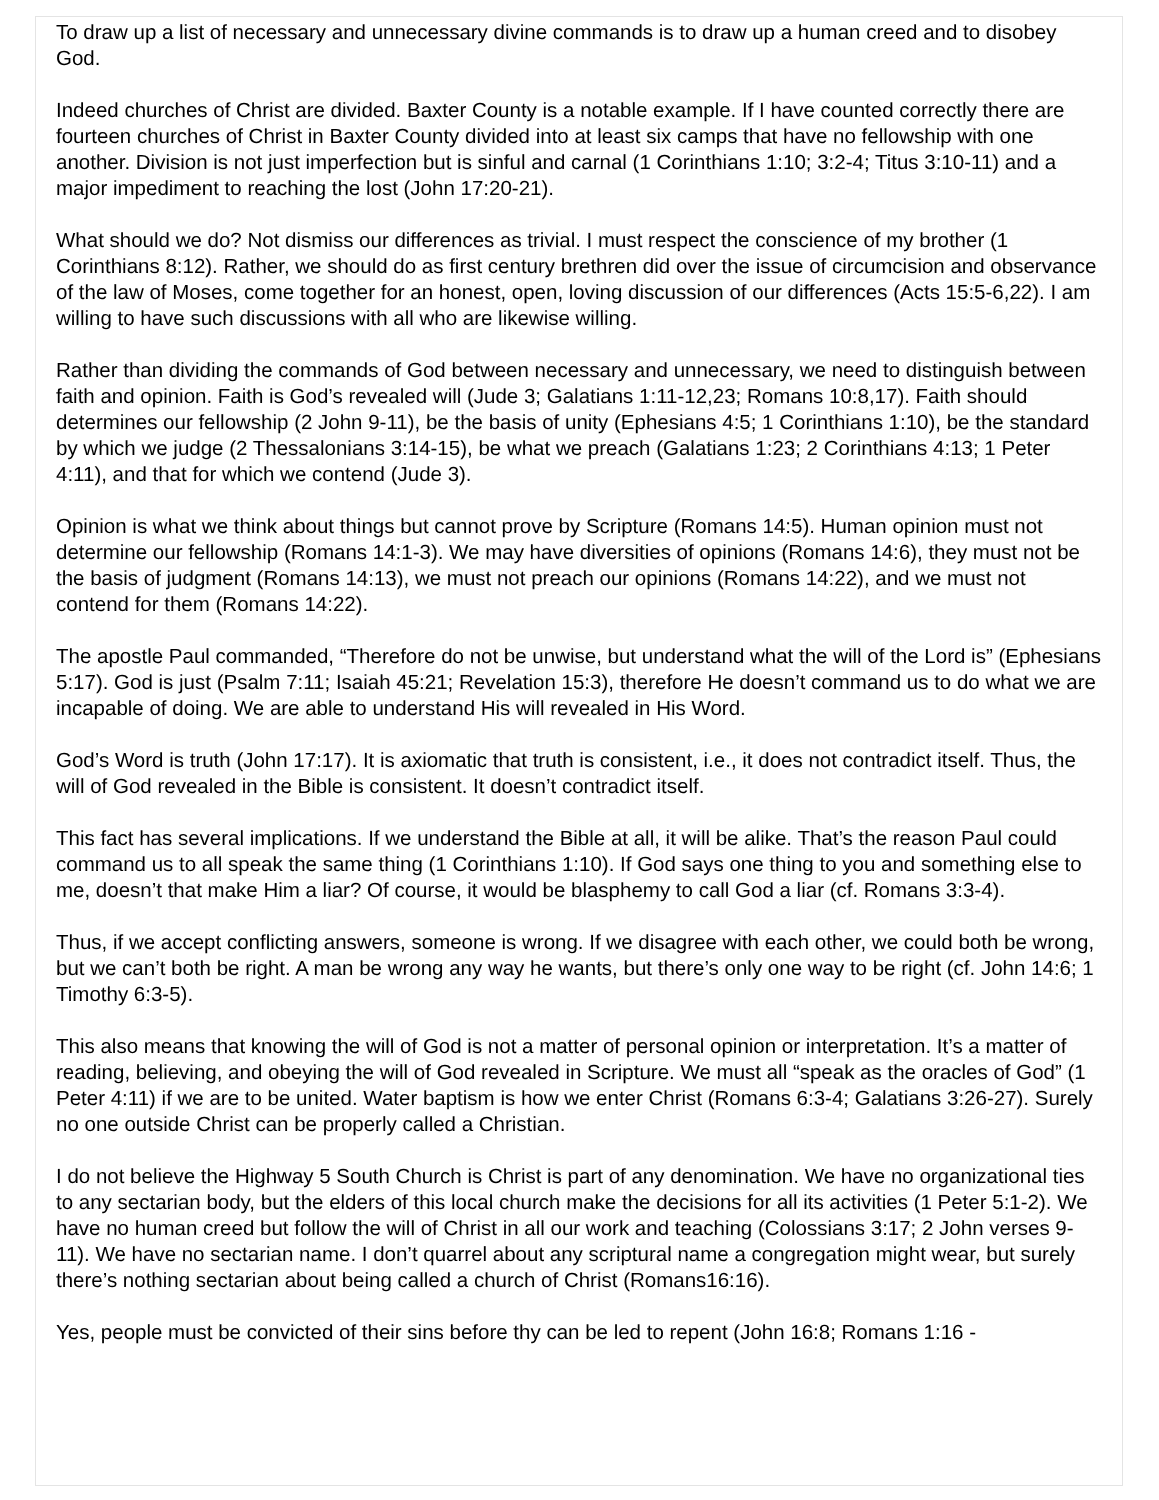To draw up a list of necessary and unnecessary divine commands is to draw up a human creed and to disobey God.
Indeed churches of Christ are divided. Baxter County is a notable example. If I have counted correctly there are fourteen churches of Christ in Baxter County divided into at least six camps that have no fellowship with one another. Division is not just imperfection but is sinful and carnal (1 Corinthians 1:10; 3:2-4; Titus 3:10-11) and a major impediment to reaching the lost (John 17:20-21).
What should we do? Not dismiss our differences as trivial. I must respect the conscience of my brother (1 Corinthians 8:12). Rather, we should do as first century brethren did over the issue of circumcision and observance of the law of Moses, come together for an honest, open, loving discussion of our differences (Acts 15:5-6,22). I am willing to have such discussions with all who are likewise willing.
Rather than dividing the commands of God between necessary and unnecessary, we need to distinguish between faith and opinion. Faith is God’s revealed will (Jude 3; Galatians 1:11-12,23; Romans 10:8,17). Faith should determines our fellowship (2 John 9-11), be the basis of unity (Ephesians 4:5; 1 Corinthians 1:10), be the standard by which we judge (2 Thessalonians 3:14-15), be what we preach (Galatians 1:23; 2 Corinthians 4:13; 1 Peter 4:11), and that for which we contend (Jude 3).
Opinion is what we think about things but cannot prove by Scripture (Romans 14:5). Human opinion must not determine our fellowship (Romans 14:1-3). We may have diversities of opinions (Romans 14:6), they must not be the basis of judgment (Romans 14:13), we must not preach our opinions (Romans 14:22), and we must not contend for them (Romans 14:22).
The apostle Paul commanded, “Therefore do not be unwise, but understand what the will of the Lord is” (Ephesians 5:17). God is just (Psalm 7:11; Isaiah 45:21; Revelation 15:3), therefore He doesn’t command us to do what we are incapable of doing. We are able to understand His will revealed in His Word.
God’s Word is truth (John 17:17). It is axiomatic that truth is consistent, i.e., it does not contradict itself. Thus, the will of God revealed in the Bible is consistent. It doesn’t contradict itself.
This fact has several implications. If we understand the Bible at all, it will be alike. That’s the reason Paul could command us to all speak the same thing (1 Corinthians 1:10). If God says one thing to you and something else to me, doesn’t that make Him a liar? Of course, it would be blasphemy to call God a liar (cf. Romans 3:3-4).
Thus, if we accept conflicting answers, someone is wrong. If we disagree with each other, we could both be wrong, but we can’t both be right. A man be wrong any way he wants, but there’s only one way to be right (cf. John 14:6; 1 Timothy 6:3-5).
This also means that knowing the will of God is not a matter of personal opinion or interpretation. It’s a matter of reading, believing, and obeying the will of God revealed in Scripture. We must all “speak as the oracles of God” (1 Peter 4:11) if we are to be united. Water baptism is how we enter Christ (Romans 6:3-4; Galatians 3:26-27). Surely no one outside Christ can be properly called a Christian.
I do not believe the Highway 5 South Church is Christ is part of any denomination. We have no organizational ties to any sectarian body, but the elders of this local church make the decisions for all its activities (1 Peter 5:1-2). We have no human creed but follow the will of Christ in all our work and teaching (Colossians 3:17; 2 John verses 9-11). We have no sectarian name. I don’t quarrel about any scriptural name a congregation might wear, but surely there’s nothing sectarian about being called a church of Christ (Romans16:16).
Yes, people must be convicted of their sins before thy can be led to repent (John 16:8; Romans 1:16 -